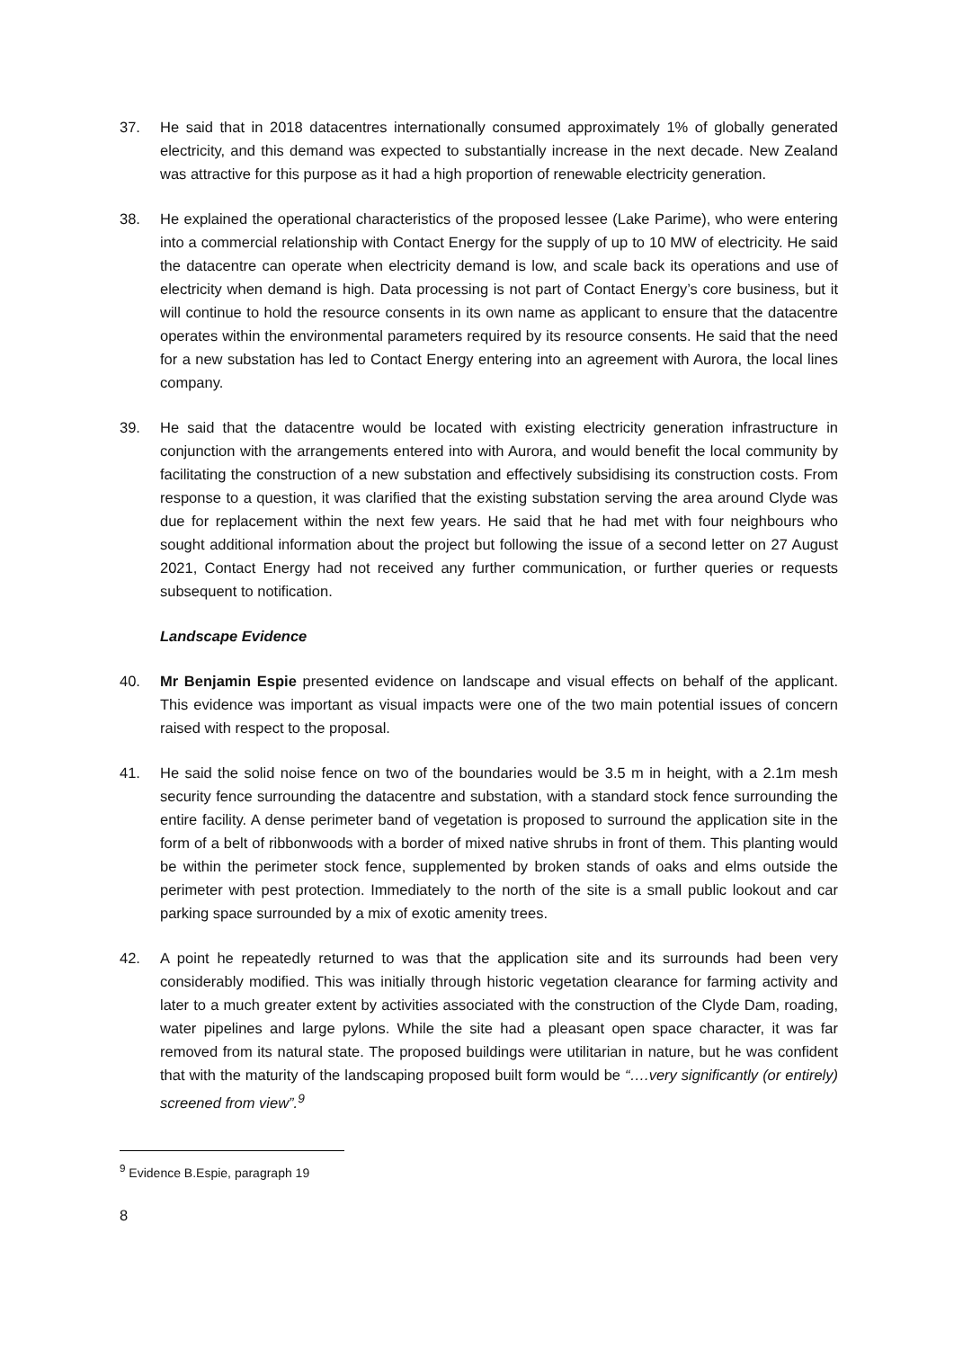37. He said that in 2018 datacentres internationally consumed approximately 1% of globally generated electricity, and this demand was expected to substantially increase in the next decade. New Zealand was attractive for this purpose as it had a high proportion of renewable electricity generation.
38. He explained the operational characteristics of the proposed lessee (Lake Parime), who were entering into a commercial relationship with Contact Energy for the supply of up to 10 MW of electricity. He said the datacentre can operate when electricity demand is low, and scale back its operations and use of electricity when demand is high. Data processing is not part of Contact Energy’s core business, but it will continue to hold the resource consents in its own name as applicant to ensure that the datacentre operates within the environmental parameters required by its resource consents. He said that the need for a new substation has led to Contact Energy entering into an agreement with Aurora, the local lines company.
39. He said that the datacentre would be located with existing electricity generation infrastructure in conjunction with the arrangements entered into with Aurora, and would benefit the local community by facilitating the construction of a new substation and effectively subsidising its construction costs. From response to a question, it was clarified that the existing substation serving the area around Clyde was due for replacement within the next few years. He said that he had met with four neighbours who sought additional information about the project but following the issue of a second letter on 27 August 2021, Contact Energy had not received any further communication, or further queries or requests subsequent to notification.
Landscape Evidence
40. Mr Benjamin Espie presented evidence on landscape and visual effects on behalf of the applicant. This evidence was important as visual impacts were one of the two main potential issues of concern raised with respect to the proposal.
41. He said the solid noise fence on two of the boundaries would be 3.5 m in height, with a 2.1m mesh security fence surrounding the datacentre and substation, with a standard stock fence surrounding the entire facility. A dense perimeter band of vegetation is proposed to surround the application site in the form of a belt of ribbonwoods with a border of mixed native shrubs in front of them. This planting would be within the perimeter stock fence, supplemented by broken stands of oaks and elms outside the perimeter with pest protection. Immediately to the north of the site is a small public lookout and car parking space surrounded by a mix of exotic amenity trees.
42. A point he repeatedly returned to was that the application site and its surrounds had been very considerably modified. This was initially through historic vegetation clearance for farming activity and later to a much greater extent by activities associated with the construction of the Clyde Dam, roading, water pipelines and large pylons. While the site had a pleasant open space character, it was far removed from its natural state. The proposed buildings were utilitarian in nature, but he was confident that with the maturity of the landscaping proposed built form would be “….very significantly (or entirely) screened from view”.<sup>9</sup>
<sup>9</sup> Evidence B.Espie, paragraph 19
8